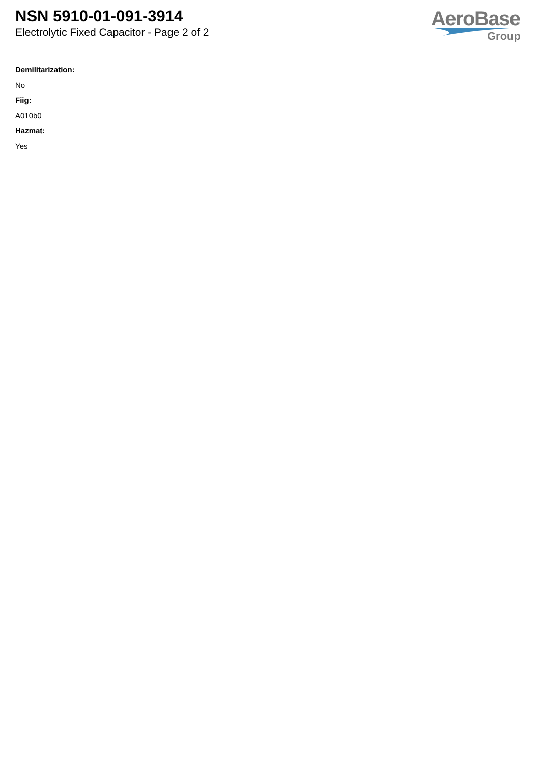NSN 5910-01-091-3914
Electrolytic Fixed Capacitor - Page 2 of 2
AeroBase
Group
Demilitarization:
No
Fiig:
A010b0
Hazmat:
Yes